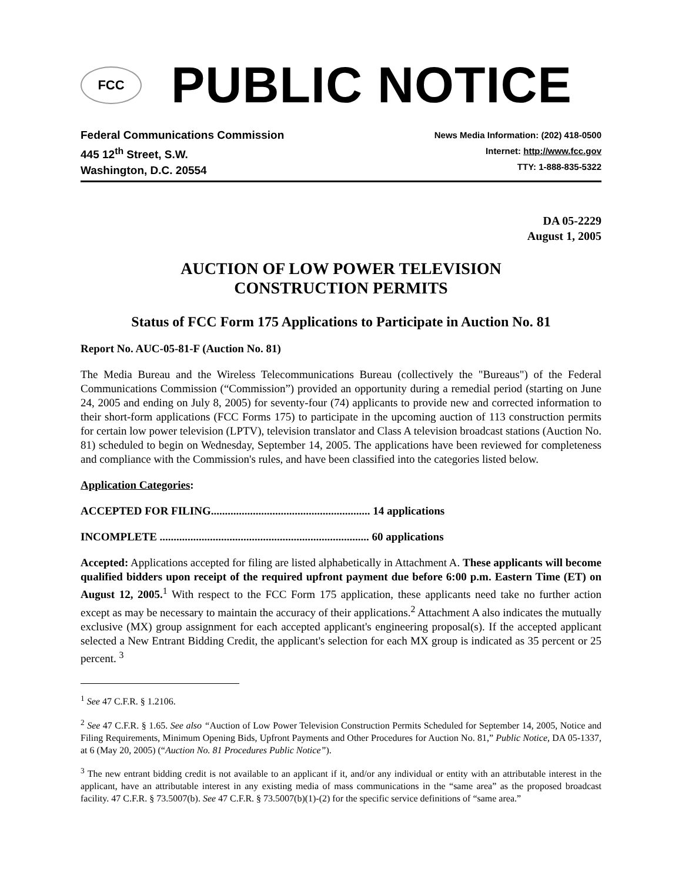FCC
PUBLIC NOTICE
Federal Communications Commission
445 12<sup>th</sup> Street, S.W.
Washington, D.C. 20554
News Media Information: (202) 418-0500
Internet: http://www.fcc.gov
TTY: 1-888-835-5322
DA 05-2229
August 1, 2005
AUCTION OF LOW POWER TELEVISION
CONSTRUCTION PERMITS
Status of FCC Form 175 Applications to Participate in Auction No. 81
Report No. AUC-05-81-F (Auction No. 81)
The Media Bureau and the Wireless Telecommunications Bureau (collectively the "Bureaus") of the Federal Communications Commission (“Commission”) provided an opportunity during a remedial period (starting on June 24, 2005 and ending on July 8, 2005) for seventy-four (74) applicants to provide new and corrected information to their short-form applications (FCC Forms 175) to participate in the upcoming auction of 113 construction permits for certain low power television (LPTV), television translator and Class A television broadcast stations (Auction No. 81) scheduled to begin on Wednesday, September 14, 2005. The applications have been reviewed for completeness and compliance with the Commission's rules, and have been classified into the categories listed below.
Application Categories:
ACCEPTED FOR FILING......................................................... 14 applications
INCOMPLETE ........................................................................... 60 applications
Accepted: Applications accepted for filing are listed alphabetically in Attachment A. These applicants will become qualified bidders upon receipt of the required upfront payment due before 6:00 p.m. Eastern Time (ET) on August 12, 2005.<sup>1</sup> With respect to the FCC Form 175 application, these applicants need take no further action except as may be necessary to maintain the accuracy of their applications.<sup>2</sup> Attachment A also indicates the mutually exclusive (MX) group assignment for each accepted applicant's engineering proposal(s). If the accepted applicant selected a New Entrant Bidding Credit, the applicant's selection for each MX group is indicated as 35 percent or 25 percent. <sup>3</sup>
<sup>1</sup> See 47 C.F.R. § 1.2106.
<sup>2</sup> See 47 C.F.R. § 1.65. See also “Auction of Low Power Television Construction Permits Scheduled for September 14, 2005, Notice and Filing Requirements, Minimum Opening Bids, Upfront Payments and Other Procedures for Auction No. 81,” Public Notice, DA 05-1337, at 6 (May 20, 2005) (“Auction No. 81 Procedures Public Notice”).
<sup>3</sup> The new entrant bidding credit is not available to an applicant if it, and/or any individual or entity with an attributable interest in the applicant, have an attributable interest in any existing media of mass communications in the “same area” as the proposed broadcast facility. 47 C.F.R. § 73.5007(b). See 47 C.F.R. § 73.5007(b)(1)-(2) for the specific service definitions of “same area.”